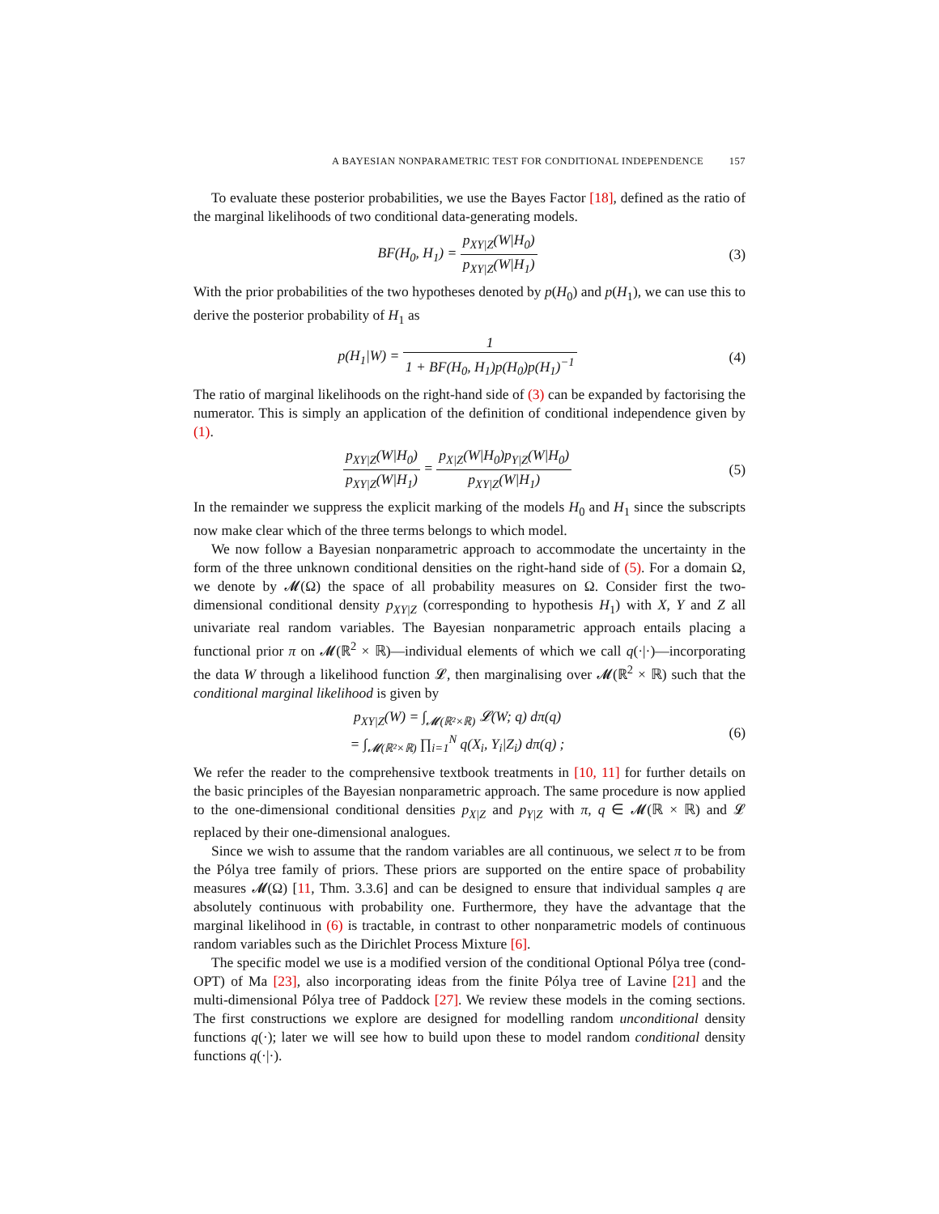A BAYESIAN NONPARAMETRIC TEST FOR CONDITIONAL INDEPENDENCE 157
To evaluate these posterior probabilities, we use the Bayes Factor [18], defined as the ratio of the marginal likelihoods of two conditional data-generating models.
BF(H<sub>0</sub>, H<sub>1</sub>) = p<sub>XY|Z</sub>(W|H<sub>0</sub>) p<sub>XY|Z</sub>(W|H<sub>1</sub>)
(3)
With the prior probabilities of the two hypotheses denoted by p(H<sub>0</sub>) and p(H<sub>1</sub>), we can use this to derive the posterior probability of H<sub>1</sub> as
p(H<sub>1</sub>|W) = 1 1 + BF(H<sub>0</sub>, H<sub>1</sub>)p(H<sub>0</sub>)p(H<sub>1</sub>)<sup>−1</sup>
(4)
The ratio of marginal likelihoods on the right-hand side of (3) can be expanded by factorising the numerator. This is simply an application of the definition of conditional independence given by (1).
p<sub>XY|Z</sub>(W|H<sub>0</sub>) p<sub>XY|Z</sub>(W|H<sub>1</sub>) = p<sub>X|Z</sub>(W|H<sub>0</sub>)p<sub>Y|Z</sub>(W|H<sub>0</sub>) p<sub>XY|Z</sub>(W|H<sub>1</sub>)
(5)
In the remainder we suppress the explicit marking of the models H<sub>0</sub> and H<sub>1</sub> since the subscripts now make clear which of the three terms belongs to which model.
We now follow a Bayesian nonparametric approach to accommodate the uncertainty in the form of the three unknown conditional densities on the right-hand side of (5). For a domain Ω, we denote by 𝓜(Ω) the space of all probability measures on Ω. Consider first the two-dimensional conditional density p<sub>XY|Z</sub> (corresponding to hypothesis H<sub>1</sub>) with X, Y and Z all univariate real random variables. The Bayesian nonparametric approach entails placing a functional prior π on 𝓜(ℝ<sup>2</sup> × ℝ)—individual elements of which we call q(·|·)—incorporating the data W through a likelihood function 𝓛, then marginalising over 𝓜(ℝ<sup>2</sup> × ℝ) such that the conditional marginal likelihood is given by
p<sub>XY|Z</sub>(W) = ∫<sub>𝓜(ℝ²×ℝ)</sub> 𝓛(W; q) dπ(q)
= ∫<sub>𝓜(ℝ²×ℝ)</sub> ∏<sub>i=1</sub><sup>N</sup> q(X<sub>i</sub>, Y<sub>i</sub>|Z<sub>i</sub>) dπ(q) ;
(6)
We refer the reader to the comprehensive textbook treatments in [10, 11] for further details on the basic principles of the Bayesian nonparametric approach. The same procedure is now applied to the one-dimensional conditional densities p<sub>X|Z</sub> and p<sub>Y|Z</sub> with π, q ∈ 𝓜(ℝ × ℝ) and 𝓛 replaced by their one-dimensional analogues.
Since we wish to assume that the random variables are all continuous, we select π to be from the Pólya tree family of priors. These priors are supported on the entire space of probability measures 𝓜(Ω) [11, Thm. 3.3.6] and can be designed to ensure that individual samples q are absolutely continuous with probability one. Furthermore, they have the advantage that the marginal likelihood in (6) is tractable, in contrast to other nonparametric models of continuous random variables such as the Dirichlet Process Mixture [6].
The specific model we use is a modified version of the conditional Optional Pólya tree (cond-OPT) of Ma [23], also incorporating ideas from the finite Pólya tree of Lavine [21] and the multi-dimensional Pólya tree of Paddock [27]. We review these models in the coming sections. The first constructions we explore are designed for modelling random unconditional density functions q(·); later we will see how to build upon these to model random conditional density functions q(·|·).